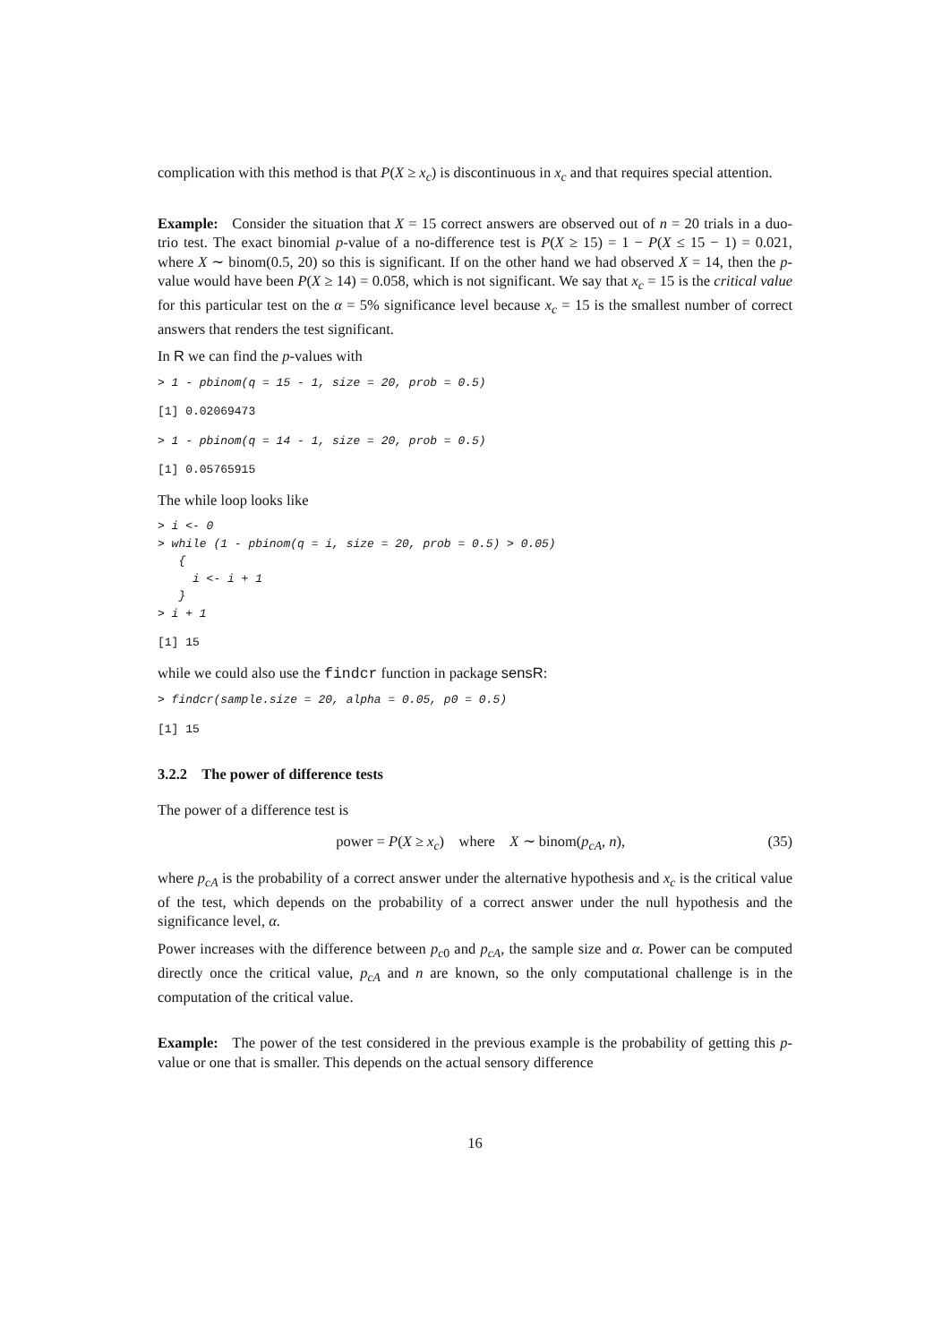complication with this method is that P(X ≥ x<sub>c</sub>) is discontinuous in x<sub>c</sub> and that requires special attention.
Example: Consider the situation that X = 15 correct answers are observed out of n = 20 trials in a duo-trio test. The exact binomial p-value of a no-difference test is P(X ≥ 15) = 1 − P(X ≤ 15 − 1) = 0.021, where X ∼ binom(0.5, 20) so this is significant. If on the other hand we had observed X = 14, then the p-value would have been P(X ≥ 14) = 0.058, which is not significant. We say that x<sub>c</sub> = 15 is the critical value for this particular test on the α = 5% significance level because x<sub>c</sub> = 15 is the smallest number of correct answers that renders the test significant.
In R we can find the p-values with
> 1 - pbinom(q = 15 - 1, size = 20, prob = 0.5)
[1] 0.02069473
> 1 - pbinom(q = 14 - 1, size = 20, prob = 0.5)
[1] 0.05765915
The while loop looks like
> i <- 0
> while (1 - pbinom(q = i, size = 20, prob = 0.5) > 0.05)
   {
     i <- i + 1
   }
> i + 1
[1] 15
while we could also use the findcr function in package sensR:
> findcr(sample.size = 20, alpha = 0.05, p0 = 0.5)
[1] 15
3.2.2 The power of difference tests
The power of a difference test is
power = P(X ≥ x<sub>c</sub>) where X ∼ binom(p<sub>cA</sub>, n), (35)
where p<sub>cA</sub> is the probability of a correct answer under the alternative hypothesis and x<sub>c</sub> is the critical value of the test, which depends on the probability of a correct answer under the null hypothesis and the significance level, α.
Power increases with the difference between p<sub>c0</sub> and p<sub>cA</sub>, the sample size and α. Power can be computed directly once the critical value, p<sub>cA</sub> and n are known, so the only computational challenge is in the computation of the critical value.
Example: The power of the test considered in the previous example is the probability of getting this p-value or one that is smaller. This depends on the actual sensory difference
16